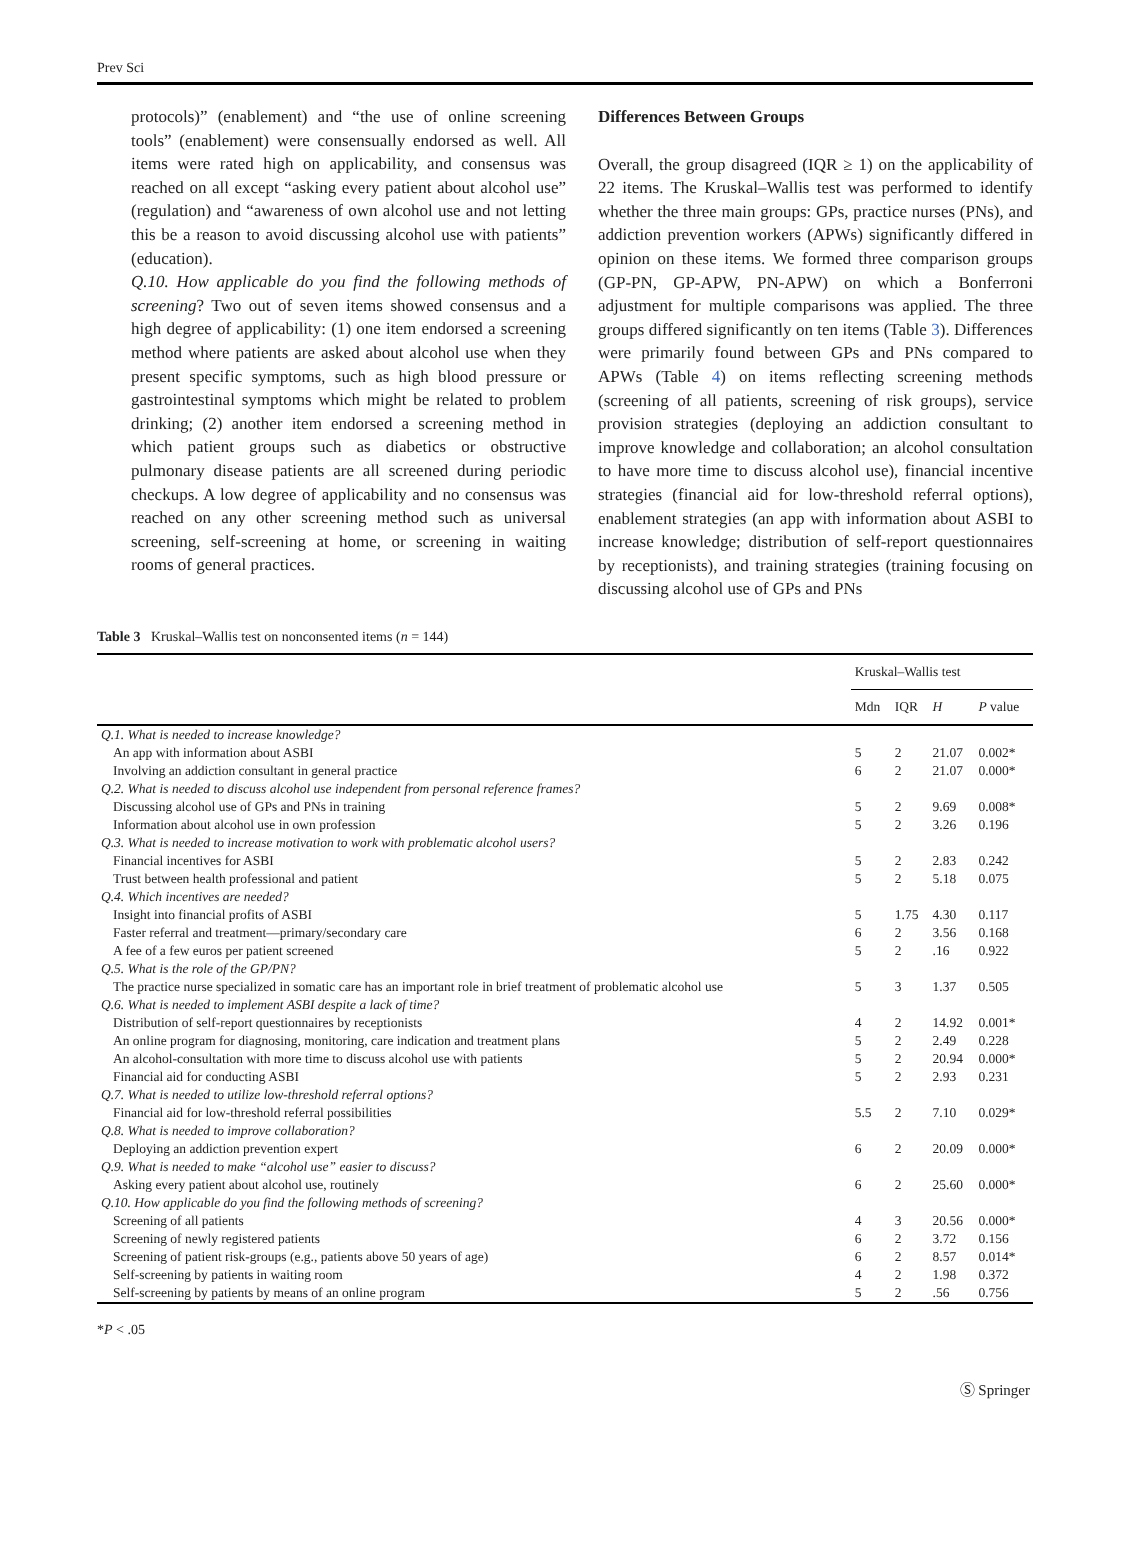Prev Sci
protocols)” (enablement) and “the use of online screening tools” (enablement) were consensually endorsed as well. All items were rated high on applicability, and consensus was reached on all except “asking every patient about alcohol use” (regulation) and “awareness of own alcohol use and not letting this be a reason to avoid discussing alcohol use with patients” (education).
Q.10. How applicable do you find the following methods of screening? Two out of seven items showed consensus and a high degree of applicability: (1) one item endorsed a screening method where patients are asked about alcohol use when they present specific symptoms, such as high blood pressure or gastrointestinal symptoms which might be related to problem drinking; (2) another item endorsed a screening method in which patient groups such as diabetics or obstructive pulmonary disease patients are all screened during periodic checkups. A low degree of applicability and no consensus was reached on any other screening method such as universal screening, self-screening at home, or screening in waiting rooms of general practices.
Differences Between Groups
Overall, the group disagreed (IQR ≥ 1) on the applicability of 22 items. The Kruskal–Wallis test was performed to identify whether the three main groups: GPs, practice nurses (PNs), and addiction prevention workers (APWs) significantly differed in opinion on these items. We formed three comparison groups (GP-PN, GP-APW, PN-APW) on which a Bonferroni adjustment for multiple comparisons was applied. The three groups differed significantly on ten items (Table 3). Differences were primarily found between GPs and PNs compared to APWs (Table 4) on items reflecting screening methods (screening of all patients, screening of risk groups), service provision strategies (deploying an addiction consultant to improve knowledge and collaboration; an alcohol consultation to have more time to discuss alcohol use), financial incentive strategies (financial aid for low-threshold referral options), enablement strategies (an app with information about ASBI to increase knowledge; distribution of self-report questionnaires by receptionists), and training strategies (training focusing on discussing alcohol use of GPs and PNs
Table 3 Kruskal–Wallis test on nonconsented items (n = 144)
| | Kruskal–Wallis test | | | |
| --- | --- | --- | --- | --- |
| | Mdn | IQR | H | P value |
| Q.1. What is needed to increase knowledge? | | | | |
| An app with information about ASBI | 5 | 2 | 21.07 | 0.002* |
| Involving an addiction consultant in general practice | 6 | 2 | 21.07 | 0.000* |
| Q.2. What is needed to discuss alcohol use independent from personal reference frames? | | | | |
| Discussing alcohol use of GPs and PNs in training | 5 | 2 | 9.69 | 0.008* |
| Information about alcohol use in own profession | 5 | 2 | 3.26 | 0.196 |
| Q.3. What is needed to increase motivation to work with problematic alcohol users? | | | | |
| Financial incentives for ASBI | 5 | 2 | 2.83 | 0.242 |
| Trust between health professional and patient | 5 | 2 | 5.18 | 0.075 |
| Q.4. Which incentives are needed? | | | | |
| Insight into financial profits of ASBI | 5 | 1.75 | 4.30 | 0.117 |
| Faster referral and treatment—primary/secondary care | 6 | 2 | 3.56 | 0.168 |
| A fee of a few euros per patient screened | 5 | 2 | .16 | 0.922 |
| Q.5. What is the role of the GP/PN? | | | | |
| The practice nurse specialized in somatic care has an important role in brief treatment of problematic alcohol use | 5 | 3 | 1.37 | 0.505 |
| Q.6. What is needed to implement ASBI despite a lack of time? | | | | |
| Distribution of self-report questionnaires by receptionists | 4 | 2 | 14.92 | 0.001* |
| An online program for diagnosing, monitoring, care indication and treatment plans | 5 | 2 | 2.49 | 0.228 |
| An alcohol-consultation with more time to discuss alcohol use with patients | 5 | 2 | 20.94 | 0.000* |
| Financial aid for conducting ASBI | 5 | 2 | 2.93 | 0.231 |
| Q.7. What is needed to utilize low-threshold referral options? | | | | |
| Financial aid for low-threshold referral possibilities | 5.5 | 2 | 7.10 | 0.029* |
| Q.8. What is needed to improve collaboration? | | | | |
| Deploying an addiction prevention expert | 6 | 2 | 20.09 | 0.000* |
| Q.9. What is needed to make “alcohol use” easier to discuss? | | | | |
| Asking every patient about alcohol use, routinely | 6 | 2 | 25.60 | 0.000* |
| Q.10. How applicable do you find the following methods of screening? | | | | |
| Screening of all patients | 4 | 3 | 20.56 | 0.000* |
| Screening of newly registered patients | 6 | 2 | 3.72 | 0.156 |
| Screening of patient risk-groups (e.g., patients above 50 years of age) | 6 | 2 | 8.57 | 0.014* |
| Self-screening by patients in waiting room | 4 | 2 | 1.98 | 0.372 |
| Self-screening by patients by means of an online program | 5 | 2 | .56 | 0.756 |
*P < .05
Ⓢ Springer